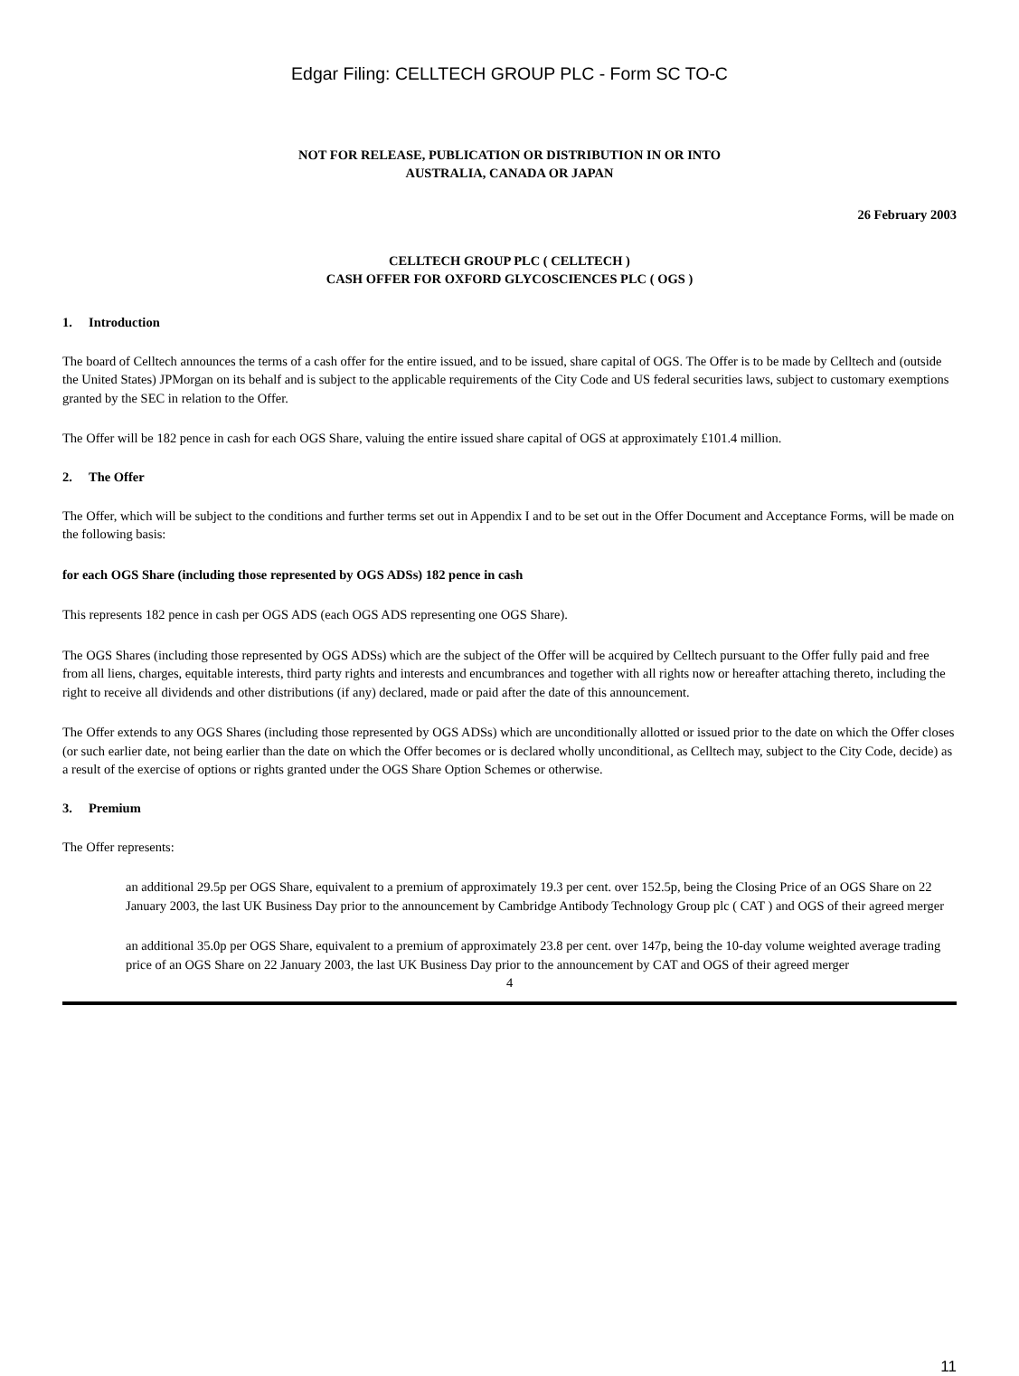Edgar Filing: CELLTECH GROUP PLC - Form SC TO-C
NOT FOR RELEASE, PUBLICATION OR DISTRIBUTION IN OR INTO
AUSTRALIA, CANADA OR JAPAN
26 February 2003
CELLTECH GROUP PLC ( CELLTECH )
CASH OFFER FOR OXFORD GLYCOSCIENCES PLC ( OGS )
1. Introduction
The board of Celltech announces the terms of a cash offer for the entire issued, and to be issued, share capital of OGS. The Offer is to be made by Celltech and (outside the United States) JPMorgan on its behalf and is subject to the applicable requirements of the City Code and US federal securities laws, subject to customary exemptions granted by the SEC in relation to the Offer.
The Offer will be 182 pence in cash for each OGS Share, valuing the entire issued share capital of OGS at approximately £101.4 million.
2. The Offer
The Offer, which will be subject to the conditions and further terms set out in Appendix I and to be set out in the Offer Document and Acceptance Forms, will be made on the following basis:
for each OGS Share (including those represented by OGS ADSs) 182 pence in cash
This represents 182 pence in cash per OGS ADS (each OGS ADS representing one OGS Share).
The OGS Shares (including those represented by OGS ADSs) which are the subject of the Offer will be acquired by Celltech pursuant to the Offer fully paid and free from all liens, charges, equitable interests, third party rights and interests and encumbrances and together with all rights now or hereafter attaching thereto, including the right to receive all dividends and other distributions (if any) declared, made or paid after the date of this announcement.
The Offer extends to any OGS Shares (including those represented by OGS ADSs) which are unconditionally allotted or issued prior to the date on which the Offer closes (or such earlier date, not being earlier than the date on which the Offer becomes or is declared wholly unconditional, as Celltech may, subject to the City Code, decide) as a result of the exercise of options or rights granted under the OGS Share Option Schemes or otherwise.
3. Premium
The Offer represents:
an additional 29.5p per OGS Share, equivalent to a premium of approximately 19.3 per cent. over 152.5p, being the Closing Price of an OGS Share on 22 January 2003, the last UK Business Day prior to the announcement by Cambridge Antibody Technology Group plc ( CAT ) and OGS of their agreed merger
an additional 35.0p per OGS Share, equivalent to a premium of approximately 23.8 per cent. over 147p, being the 10-day volume weighted average trading price of an OGS Share on 22 January 2003, the last UK Business Day prior to the announcement by CAT and OGS of their agreed merger
4
11